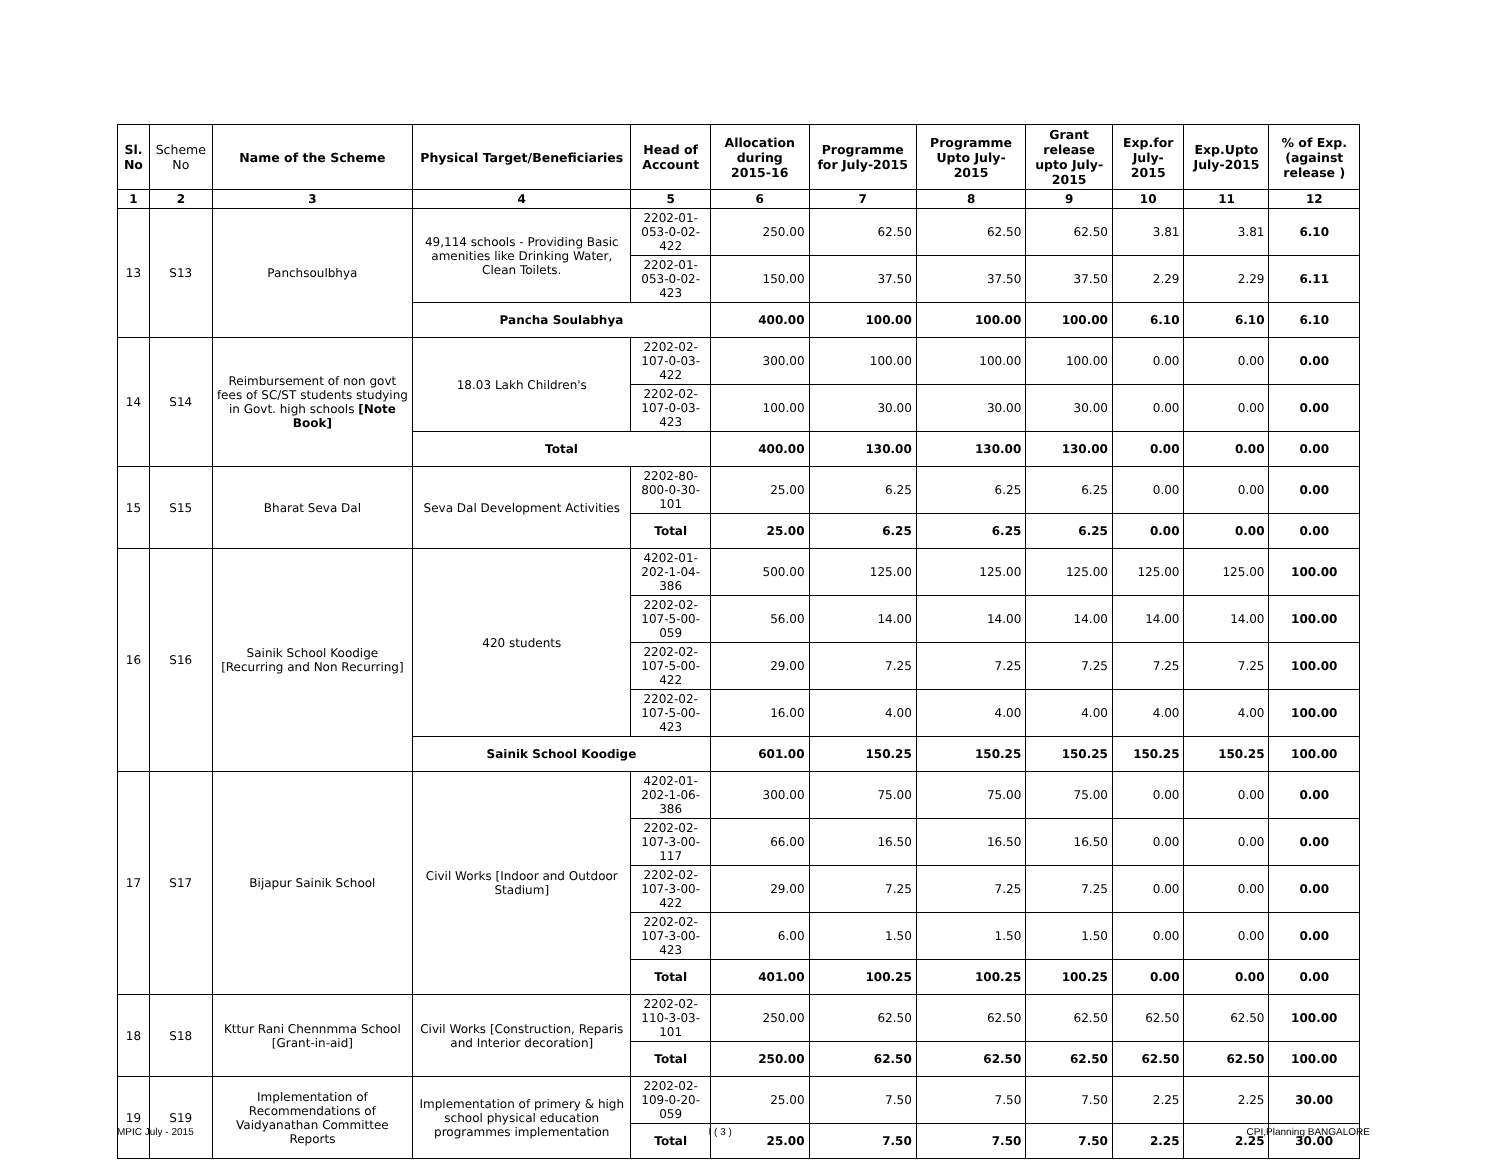| Sl. No | Scheme No | Name of the Scheme | Physical Target/Beneficiaries | Head of Account | Allocation during 2015-16 | Programme for July-2015 | Programme Upto July-2015 | Grant release upto July-2015 | Exp.for July-2015 | Exp.Upto July-2015 | % of Exp. (against release ) |
| --- | --- | --- | --- | --- | --- | --- | --- | --- | --- | --- | --- |
| 1 | 2 | 3 | 4 | 5 | 6 | 7 | 8 | 9 | 10 | 11 | 12 |
| 13 | S13 | Panchsoulbhya | 49,114 schools - Providing Basic amenities like Drinking Water, Clean Toilets. | 2202-01-053-0-02-422 | 250.00 | 62.50 | 62.50 | 62.50 | 3.81 | 3.81 | 6.10 |
| | | | | 2202-01-053-0-02-423 | 150.00 | 37.50 | 37.50 | 37.50 | 2.29 | 2.29 | 6.11 |
| | | | Pancha Soulabhya | | 400.00 | 100.00 | 100.00 | 100.00 | 6.10 | 6.10 | 6.10 |
| 14 | S14 | Reimbursement of non govt fees of SC/ST students studying in Govt. high schools [Note Book] | 18.03 Lakh Children's | 2202-02-107-0-03-422 | 300.00 | 100.00 | 100.00 | 100.00 | 0.00 | 0.00 | 0.00 |
| | | | | 2202-02-107-0-03-423 | 100.00 | 30.00 | 30.00 | 30.00 | 0.00 | 0.00 | 0.00 |
| | | | Total | | 400.00 | 130.00 | 130.00 | 130.00 | 0.00 | 0.00 | 0.00 |
| 15 | S15 | Bharat Seva Dal | Seva Dal Development Activities | 2202-80-800-0-30-101 | 25.00 | 6.25 | 6.25 | 6.25 | 0.00 | 0.00 | 0.00 |
| | | | | Total | 25.00 | 6.25 | 6.25 | 6.25 | 0.00 | 0.00 | 0.00 |
| 16 | S16 | Sainik School Koodige [Recurring and Non Recurring] | 420 students | 4202-01-202-1-04-386 | 500.00 | 125.00 | 125.00 | 125.00 | 125.00 | 125.00 | 100.00 |
| | | | | 2202-02-107-5-00-059 | 56.00 | 14.00 | 14.00 | 14.00 | 14.00 | 14.00 | 100.00 |
| | | | | 2202-02-107-5-00-422 | 29.00 | 7.25 | 7.25 | 7.25 | 7.25 | 7.25 | 100.00 |
| | | | | 2202-02-107-5-00-423 | 16.00 | 4.00 | 4.00 | 4.00 | 4.00 | 4.00 | 100.00 |
| | | | Sainik School Koodige | | 601.00 | 150.25 | 150.25 | 150.25 | 150.25 | 150.25 | 100.00 |
| 17 | S17 | Bijapur Sainik School | Civil Works [Indoor and Outdoor Stadium] | 4202-01-202-1-06-386 | 300.00 | 75.00 | 75.00 | 75.00 | 0.00 | 0.00 | 0.00 |
| | | | | 2202-02-107-3-00-117 | 66.00 | 16.50 | 16.50 | 16.50 | 0.00 | 0.00 | 0.00 |
| | | | | 2202-02-107-3-00-422 | 29.00 | 7.25 | 7.25 | 7.25 | 0.00 | 0.00 | 0.00 |
| | | | | 2202-02-107-3-00-423 | 6.00 | 1.50 | 1.50 | 1.50 | 0.00 | 0.00 | 0.00 |
| | | | | Total | 401.00 | 100.25 | 100.25 | 100.25 | 0.00 | 0.00 | 0.00 |
| 18 | S18 | Kttur Rani Chennmma School [Grant-in-aid] | Civil Works [Construction, Reparis and Interior decoration] | 2202-02-110-3-03-101 | 250.00 | 62.50 | 62.50 | 62.50 | 62.50 | 62.50 | 100.00 |
| | | | | Total | 250.00 | 62.50 | 62.50 | 62.50 | 62.50 | 62.50 | 100.00 |
| 19 | S19 | Implementation of Recommendations of Vaidyanathan Committee Reports | Implementation of primery & high school physical education programmes implementation | 2202-02-109-0-20-059 | 25.00 | 7.50 | 7.50 | 7.50 | 2.25 | 2.25 | 30.00 |
| | | | | Total | 25.00 | 7.50 | 7.50 | 7.50 | 2.25 | 2.25 | 30.00 |
MPIC July - 2015 I ( 3 ) CPI,Planning BANGALORE